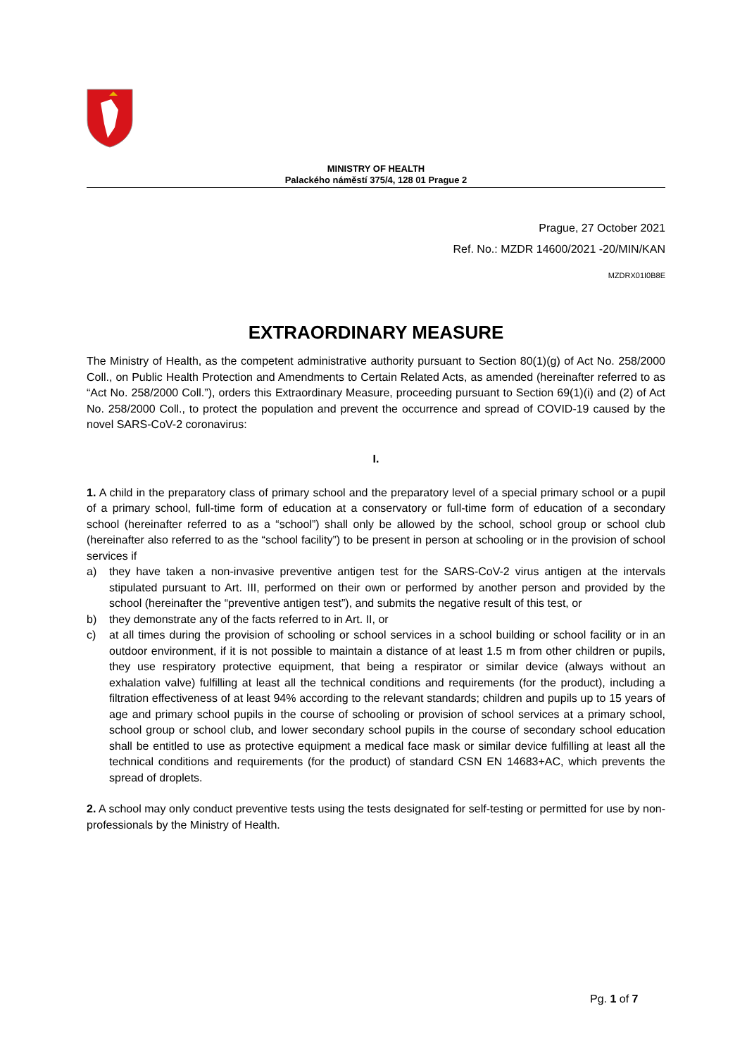MINISTRY OF HEALTH
Palackého náměstí 375/4, 128 01 Prague 2
Prague, 27 October 2021
Ref. No.: MZDR 14600/2021 -20/MIN/KAN
MZDRX01I0B8E
EXTRAORDINARY MEASURE
The Ministry of Health, as the competent administrative authority pursuant to Section 80(1)(g) of Act No. 258/2000 Coll., on Public Health Protection and Amendments to Certain Related Acts, as amended (hereinafter referred to as “Act No. 258/2000 Coll.”), orders this Extraordinary Measure, proceeding pursuant to Section 69(1)(i) and (2) of Act No. 258/2000 Coll., to protect the population and prevent the occurrence and spread of COVID-19 caused by the novel SARS-CoV-2 coronavirus:
I.
1. A child in the preparatory class of primary school and the preparatory level of a special primary school or a pupil of a primary school, full-time form of education at a conservatory or full-time form of education of a secondary school (hereinafter referred to as a “school”) shall only be allowed by the school, school group or school club (hereinafter also referred to as the “school facility”) to be present in person at schooling or in the provision of school services if
a) they have taken a non-invasive preventive antigen test for the SARS-CoV-2 virus antigen at the intervals stipulated pursuant to Art. III, performed on their own or performed by another person and provided by the school (hereinafter the “preventive antigen test”), and submits the negative result of this test, or
b) they demonstrate any of the facts referred to in Art. II, or
c) at all times during the provision of schooling or school services in a school building or school facility or in an outdoor environment, if it is not possible to maintain a distance of at least 1.5 m from other children or pupils, they use respiratory protective equipment, that being a respirator or similar device (always without an exhalation valve) fulfilling at least all the technical conditions and requirements (for the product), including a filtration effectiveness of at least 94% according to the relevant standards; children and pupils up to 15 years of age and primary school pupils in the course of schooling or provision of school services at a primary school, school group or school club, and lower secondary school pupils in the course of secondary school education shall be entitled to use as protective equipment a medical face mask or similar device fulfilling at least all the technical conditions and requirements (for the product) of standard CSN EN 14683+AC, which prevents the spread of droplets.
2. A school may only conduct preventive tests using the tests designated for self-testing or permitted for use by non-professionals by the Ministry of Health.
Pg. 1 of 7